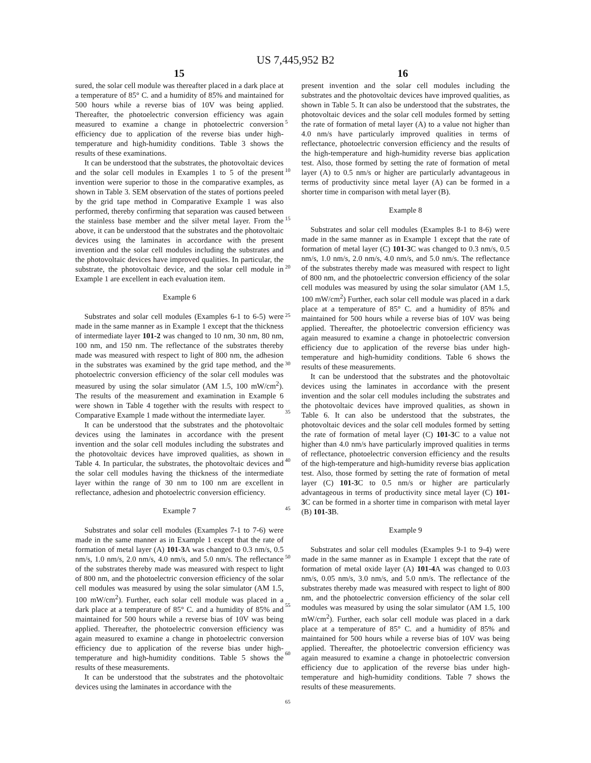US 7,445,952 B2
15 16
sured, the solar cell module was thereafter placed in a dark place at a temperature of 85° C. and a humidity of 85% and maintained for 500 hours while a reverse bias of 10V was being applied. Thereafter, the photoelectric conversion efficiency was again measured to examine a change in photoelectric conversion efficiency due to application of the reverse bias under high-temperature and high-humidity conditions. Table 3 shows the results of these examinations.
It can be understood that the substrates, the photovoltaic devices and the solar cell modules in Examples 1 to 5 of the present invention were superior to those in the comparative examples, as shown in Table 3. SEM observation of the states of portions peeled by the grid tape method in Comparative Example 1 was also performed, thereby confirming that separation was caused between the stainless base member and the silver metal layer. From the above, it can be understood that the substrates and the photovoltaic devices using the laminates in accordance with the present invention and the solar cell modules including the substrates and the photovoltaic devices have improved qualities. In particular, the substrate, the photovoltaic device, and the solar cell module in Example 1 are excellent in each evaluation item.
Example 6
Substrates and solar cell modules (Examples 6-1 to 6-5) were made in the same manner as in Example 1 except that the thickness of intermediate layer 101-2 was changed to 10 nm, 30 nm, 80 nm, 100 nm, and 150 nm. The reflectance of the substrates thereby made was measured with respect to light of 800 nm, the adhesion in the substrates was examined by the grid tape method, and the photoelectric conversion efficiency of the solar cell modules was measured by using the solar simulator (AM 1.5, 100 mW/cm<sup>2</sup>). The results of the measurement and examination in Example 6 were shown in Table 4 together with the results with respect to Comparative Example 1 made without the intermediate layer.
It can be understood that the substrates and the photovoltaic devices using the laminates in accordance with the present invention and the solar cell modules including the substrates and the photovoltaic devices have improved qualities, as shown in Table 4. In particular, the substrates, the photovoltaic devices and the solar cell modules having the thickness of the intermediate layer within the range of 30 nm to 100 nm are excellent in reflectance, adhesion and photoelectric conversion efficiency.
Example 7
Substrates and solar cell modules (Examples 7-1 to 7-6) were made in the same manner as in Example 1 except that the rate of formation of metal layer (A) 101-3 A was changed to 0.3 nm/s, 0.5 nm/s, 1.0 nm/s, 2.0 nm/s, 4.0 nm/s, and 5.0 nm/s. The reflectance of the substrates thereby made was measured with respect to light of 800 nm, and the photoelectric conversion efficiency of the solar cell modules was measured by using the solar simulator (AM 1.5, 100 mW/cm<sup>2</sup>). Further, each solar cell module was placed in a dark place at a temperature of 85° C. and a humidity of 85% and maintained for 500 hours while a reverse bias of 10V was being applied. Thereafter, the photoelectric conversion efficiency was again measured to examine a change in photoelectric conversion efficiency due to application of the reverse bias under high-temperature and high-humidity conditions. Table 5 shows the results of these measurements.
It can be understood that the substrates and the photovoltaic devices using the laminates in accordance with the
5
10
15
20
25
30
35
40
45
50
55
60
65
present invention and the solar cell modules including the substrates and the photovoltaic devices have improved qualities, as shown in Table 5. It can also be understood that the substrates, the photovoltaic devices and the solar cell modules formed by setting the rate of formation of metal layer (A) to a value not higher than 4.0 nm/s have particularly improved qualities in terms of reflectance, photoelectric conversion efficiency and the results of the high-temperature and high-humidity reverse bias application test. Also, those formed by setting the rate of formation of metal layer (A) to 0.5 nm/s or higher are particularly advantageous in terms of productivity since metal layer (A) can be formed in a shorter time in comparison with metal layer (B).
Example 8
Substrates and solar cell modules (Examples 8-1 to 8-6) were made in the same manner as in Example 1 except that the rate of formation of metal layer (C) 101-3 C was changed to 0.3 nm/s, 0.5 nm/s, 1.0 nm/s, 2.0 nm/s, 4.0 nm/s, and 5.0 nm/s. The reflectance of the substrates thereby made was measured with respect to light of 800 nm, and the photoelectric conversion efficiency of the solar cell modules was measured by using the solar simulator (AM 1.5, 100 mW/cm<sup>2</sup>) Further, each solar cell module was placed in a dark place at a temperature of 85° C. and a humidity of 85% and maintained for 500 hours while a reverse bias of 10V was being applied. Thereafter, the photoelectric conversion efficiency was again measured to examine a change in photoelectric conversion efficiency due to application of the reverse bias under high-temperature and high-humidity conditions. Table 6 shows the results of these measurements.
It can be understood that the substrates and the photovoltaic devices using the laminates in accordance with the present invention and the solar cell modules including the substrates and the photovoltaic devices have improved qualities, as shown in Table 6. It can also be understood that the substrates, the photovoltaic devices and the solar cell modules formed by setting the rate of formation of metal layer (C) 101-3 C to a value not higher than 4.0 nm/s have particularly improved qualities in terms of reflectance, photoelectric conversion efficiency and the results of the high-temperature and high-humidity reverse bias application test. Also, those formed by setting the rate of formation of metal layer (C) 101-3 C to 0.5 nm/s or higher are particularly advantageous in terms of productivity since metal layer (C) 101-3 C can be formed in a shorter time in comparison with metal layer (B) 101-3 B.
Example 9
Substrates and solar cell modules (Examples 9-1 to 9-4) were made in the same manner as in Example 1 except that the rate of formation of metal oxide layer (A) 101-4 A was changed to 0.03 nm/s, 0.05 nm/s, 3.0 nm/s, and 5.0 nm/s. The reflectance of the substrates thereby made was measured with respect to light of 800 nm, and the photoelectric conversion efficiency of the solar cell modules was measured by using the solar simulator (AM 1.5, 100 mW/cm<sup>2</sup>). Further, each solar cell module was placed in a dark place at a temperature of 85° C. and a humidity of 85% and maintained for 500 hours while a reverse bias of 10V was being applied. Thereafter, the photoelectric conversion efficiency was again measured to examine a change in photoelectric conversion efficiency due to application of the reverse bias under high-temperature and high-humidity conditions. Table 7 shows the results of these measurements.